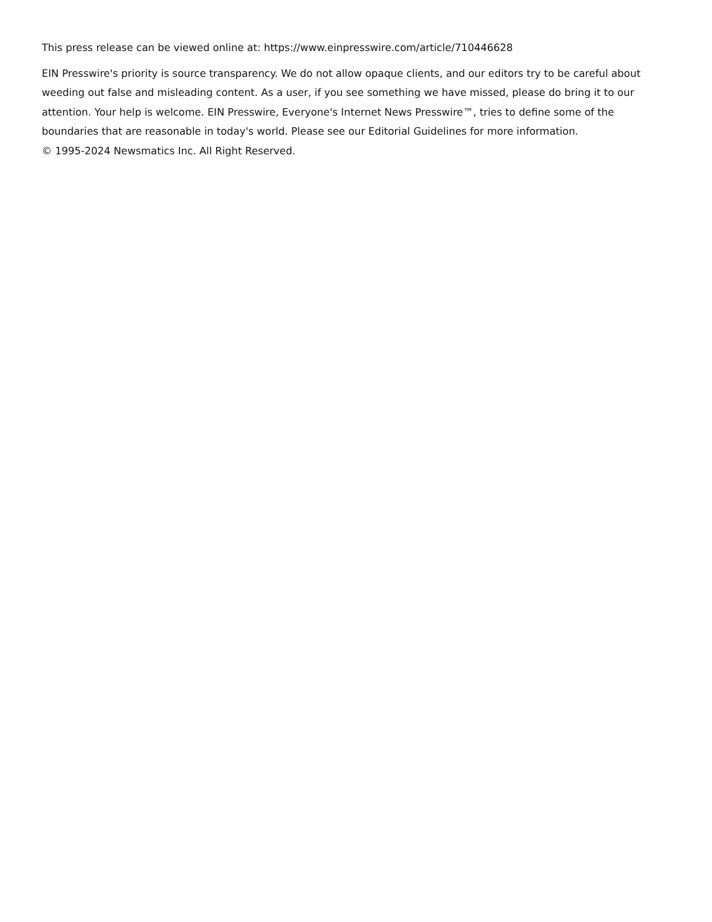This press release can be viewed online at: https://www.einpresswire.com/article/710446628
EIN Presswire's priority is source transparency. We do not allow opaque clients, and our editors try to be careful about weeding out false and misleading content. As a user, if you see something we have missed, please do bring it to our attention. Your help is welcome. EIN Presswire, Everyone's Internet News Presswire™, tries to define some of the boundaries that are reasonable in today's world. Please see our Editorial Guidelines for more information.
© 1995-2024 Newsmatics Inc. All Right Reserved.